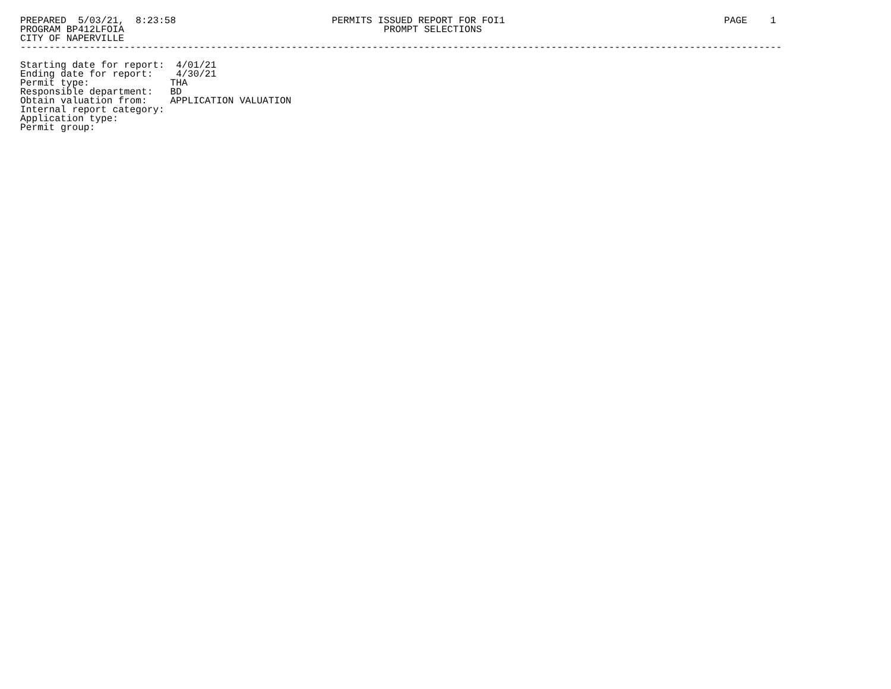PREPARED  5/03/21,  8:23:58                           PERMITS ISSUED REPORT FOR FOI1                                      PAGE    1
PROGRAM BP412LFOIA                                             PROMPT SELECTIONS
CITY OF NAPERVILLE
------------------------------------------------------------------------------------------------------------------------------------

Starting date for report:  4/01/21
Ending date for report:    4/30/21
Permit type:              THA
Responsible department:   BD
Obtain valuation from:    APPLICATION VALUATION
Internal report category:
Application type:
Permit group: